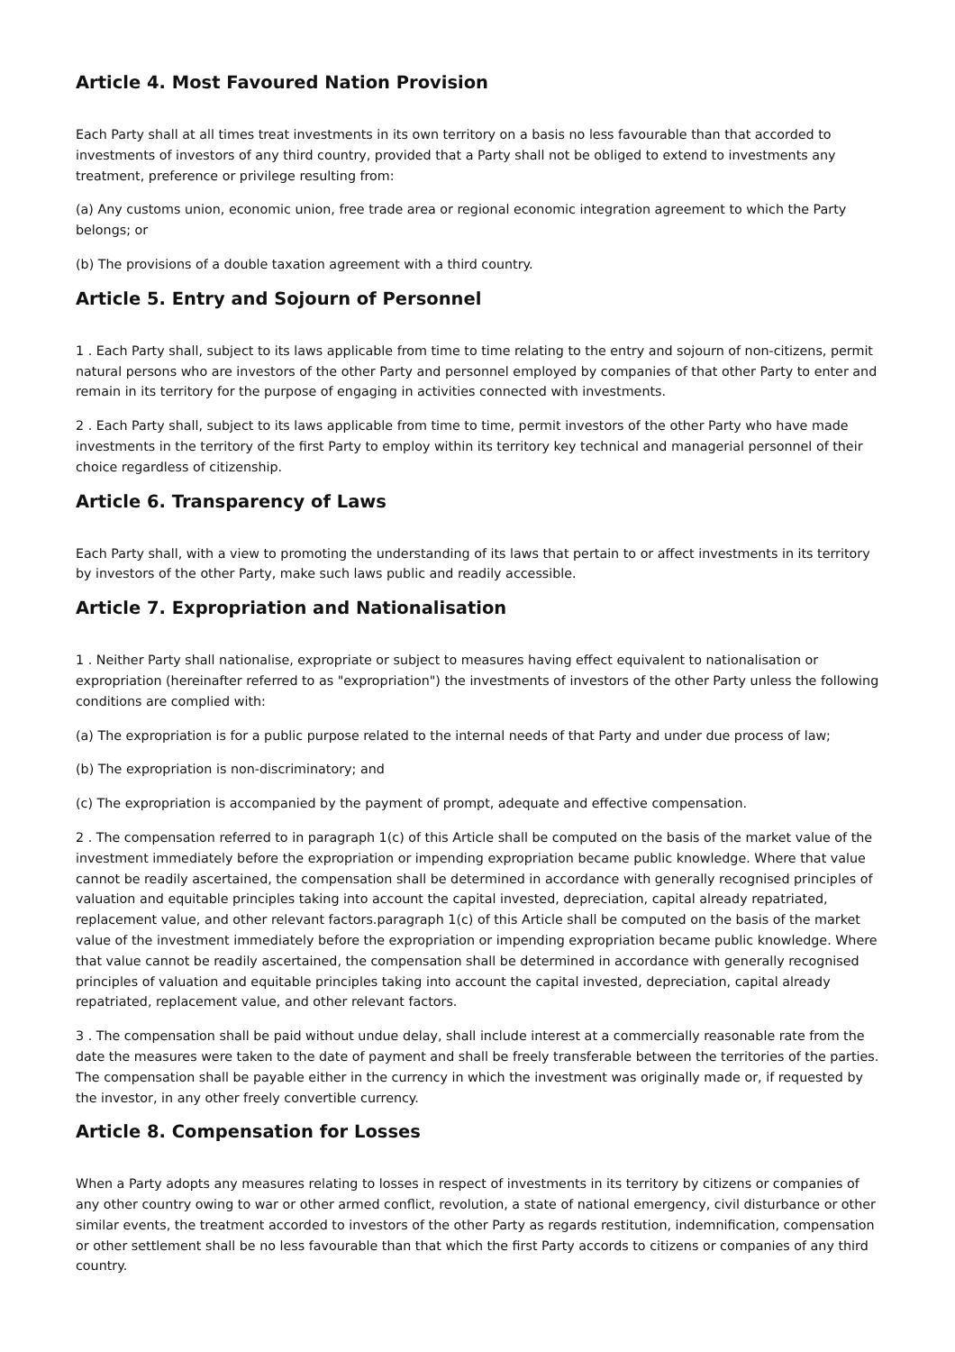Article 4. Most Favoured Nation Provision
Each Party shall at all times treat investments in its own territory on a basis no less favourable than that accorded to investments of investors of any third country, provided that a Party shall not be obliged to extend to investments any treatment, preference or privilege resulting from:
(a) Any customs union, economic union, free trade area or regional economic integration agreement to which the Party belongs; or
(b) The provisions of a double taxation agreement with a third country.
Article 5. Entry and Sojourn of Personnel
1 . Each Party shall, subject to its laws applicable from time to time relating to the entry and sojourn of non-citizens, permit natural persons who are investors of the other Party and personnel employed by companies of that other Party to enter and remain in its territory for the purpose of engaging in activities connected with investments.
2 . Each Party shall, subject to its laws applicable from time to time, permit investors of the other Party who have made investments in the territory of the first Party to employ within its territory key technical and managerial personnel of their choice regardless of citizenship.
Article 6. Transparency of Laws
Each Party shall, with a view to promoting the understanding of its laws that pertain to or affect investments in its territory by investors of the other Party, make such laws public and readily accessible.
Article 7. Expropriation and Nationalisation
1 . Neither Party shall nationalise, expropriate or subject to measures having effect equivalent to nationalisation or expropriation (hereinafter referred to as "expropriation") the investments of investors of the other Party unless the following conditions are complied with:
(a) The expropriation is for a public purpose related to the internal needs of that Party and under due process of law;
(b) The expropriation is non-discriminatory; and
(c) The expropriation is accompanied by the payment of prompt, adequate and effective compensation.
2 . The compensation referred to in paragraph 1(c) of this Article shall be computed on the basis of the market value of the investment immediately before the expropriation or impending expropriation became public knowledge. Where that value cannot be readily ascertained, the compensation shall be determined in accordance with generally recognised principles of valuation and equitable principles taking into account the capital invested, depreciation, capital already repatriated, replacement value, and other relevant factors.paragraph 1(c) of this Article shall be computed on the basis of the market value of the investment immediately before the expropriation or impending expropriation became public knowledge. Where that value cannot be readily ascertained, the compensation shall be determined in accordance with generally recognised principles of valuation and equitable principles taking into account the capital invested, depreciation, capital already repatriated, replacement value, and other relevant factors.
3 . The compensation shall be paid without undue delay, shall include interest at a commercially reasonable rate from the date the measures were taken to the date of payment and shall be freely transferable between the territories of the parties. The compensation shall be payable either in the currency in which the investment was originally made or, if requested by the investor, in any other freely convertible currency.
Article 8. Compensation for Losses
When a Party adopts any measures relating to losses in respect of investments in its territory by citizens or companies of any other country owing to war or other armed conflict, revolution, a state of national emergency, civil disturbance or other similar events, the treatment accorded to investors of the other Party as regards restitution, indemnification, compensation or other settlement shall be no less favourable than that which the first Party accords to citizens or companies of any third country.